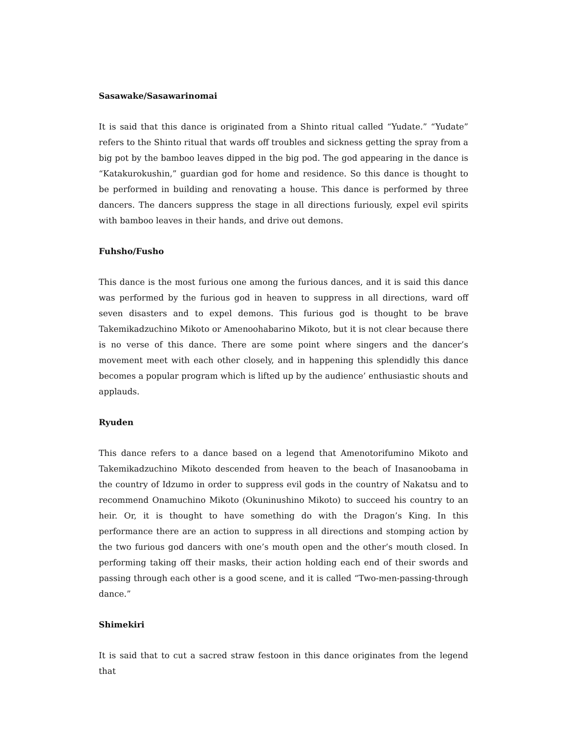Sasawake/Sasawarinomai
It is said that this dance is originated from a Shinto ritual called “Yudate.” “Yudate” refers to the Shinto ritual that wards off troubles and sickness getting the spray from a big pot by the bamboo leaves dipped in the big pod. The god appearing in the dance is “Katakurokushin,” guardian god for home and residence. So this dance is thought to be performed in building and renovating a house. This dance is performed by three dancers. The dancers suppress the stage in all directions furiously, expel evil spirits with bamboo leaves in their hands, and drive out demons.
Fuhsho/Fusho
This dance is the most furious one among the furious dances, and it is said this dance was performed by the furious god in heaven to suppress in all directions, ward off seven disasters and to expel demons. This furious god is thought to be brave Takemikadzuchino Mikoto or Amenoohabarino Mikoto, but it is not clear because there is no verse of this dance. There are some point where singers and the dancer’s movement meet with each other closely, and in happening this splendidly this dance becomes a popular program which is lifted up by the audience’ enthusiastic shouts and applauds.
Ryuden
This dance refers to a dance based on a legend that Amenotorifumino Mikoto and Takemikadzuchino Mikoto descended from heaven to the beach of Inasanoobama in the country of Idzumo in order to suppress evil gods in the country of Nakatsu and to recommend Onamuchino Mikoto (Okuninushino Mikoto) to succeed his country to an heir. Or, it is thought to have something do with the Dragon’s King. In this performance there are an action to suppress in all directions and stomping action by the two furious god dancers with one’s mouth open and the other’s mouth closed. In performing taking off their masks, their action holding each end of their swords and passing through each other is a good scene, and it is called “Two-men-passing-through dance.”
Shimekiri
It is said that to cut a sacred straw festoon in this dance originates from the legend that